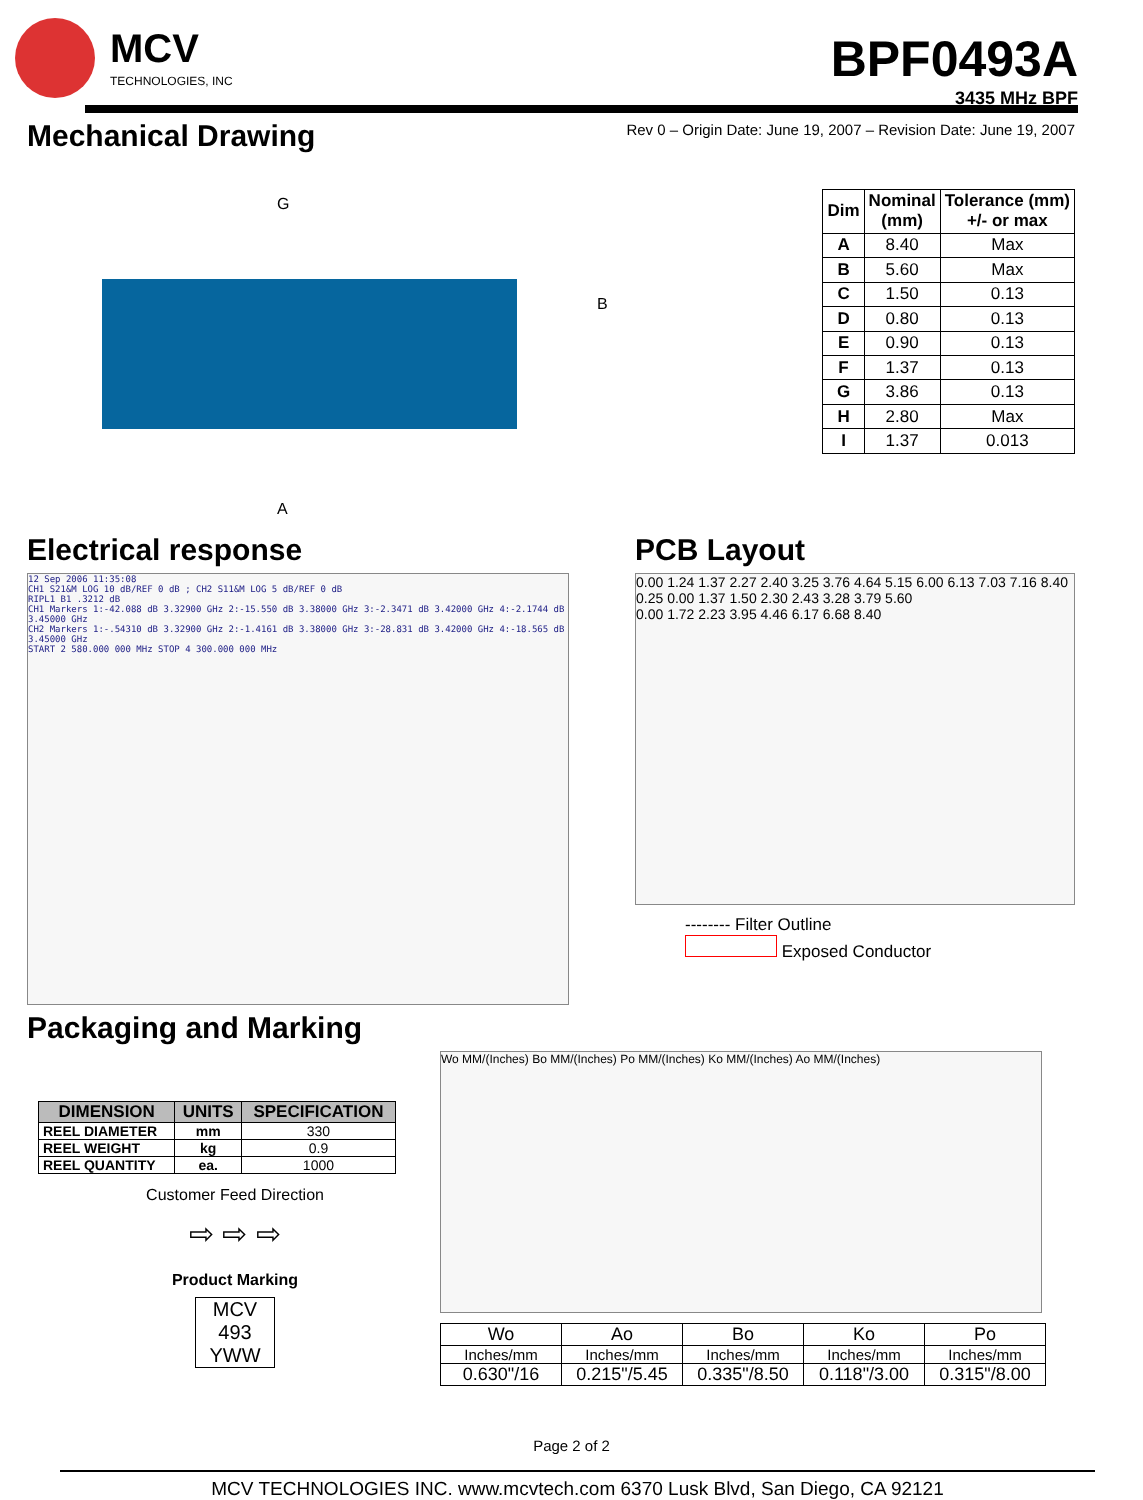MCV
TECHNOLOGIES, INC
BPF0493A
3435 MHz BPF
Mechanical Drawing
Rev 0 – Origin Date: June 19, 2007 – Revision Date: June 19, 2007
G
A
B
| Dim | Nominal (mm) | Tolerance (mm) +/- or max |
| --- | --- | --- |
| A | 8.40 | Max |
| B | 5.60 | Max |
| C | 1.50 | 0.13 |
| D | 0.80 | 0.13 |
| E | 0.90 | 0.13 |
| F | 1.37 | 0.13 |
| G | 3.86 | 0.13 |
| H | 2.80 | Max |
| I | 1.37 | 0.013 |
Electrical response
12 Sep 2006 11:35:08
CH1 S21&M LOG 10 dB/REF 0 dB ; CH2 S11&M LOG 5 dB/REF 0 dB
RIPL1 B1 .3212 dB
CH1 Markers 1:-42.088 dB 3.32900 GHz 2:-15.550 dB 3.38000 GHz 3:-2.3471 dB 3.42000 GHz 4:-2.1744 dB 3.45000 GHz
CH2 Markers 1:-.54310 dB 3.32900 GHz 2:-1.4161 dB 3.38000 GHz 3:-28.831 dB 3.42000 GHz 4:-18.565 dB 3.45000 GHz
START 2 580.000 000 MHz STOP 4 300.000 000 MHz
PCB Layout
0.00 1.24 1.37 2.27 2.40 3.25 3.76 4.64 5.15 6.00 6.13 7.03 7.16 8.40
0.25 0.00 1.37 1.50 2.30 2.43 3.28 3.79 5.60
0.00 1.72 2.23 3.95 4.46 6.17 6.68 8.40
-------- Filter Outline
Exposed Conductor
Packaging and Marking
| DIMENSION | UNITS | SPECIFICATION |
| --- | --- | --- |
| REEL DIAMETER | mm | 330 |
| REEL WEIGHT | kg | 0.9 |
| REEL QUANTITY | ea. | 1000 |
Customer Feed Direction
⇨ ⇨ ⇨
Product Marking
MCV
493
YWW
Wo MM/(Inches) Bo MM/(Inches) Po MM/(Inches) Ko MM/(Inches) Ao MM/(Inches)
| Wo | Ao | Bo | Ko | Po |
| Inches/mm | Inches/mm | Inches/mm | Inches/mm | Inches/mm |
| 0.630"/16 | 0.215"/5.45 | 0.335"/8.50 | 0.118"/3.00 | 0.315"/8.00 |
Page 2 of 2
MCV TECHNOLOGIES INC. www.mcvtech.com 6370 Lusk Blvd, San Diego, CA 92121